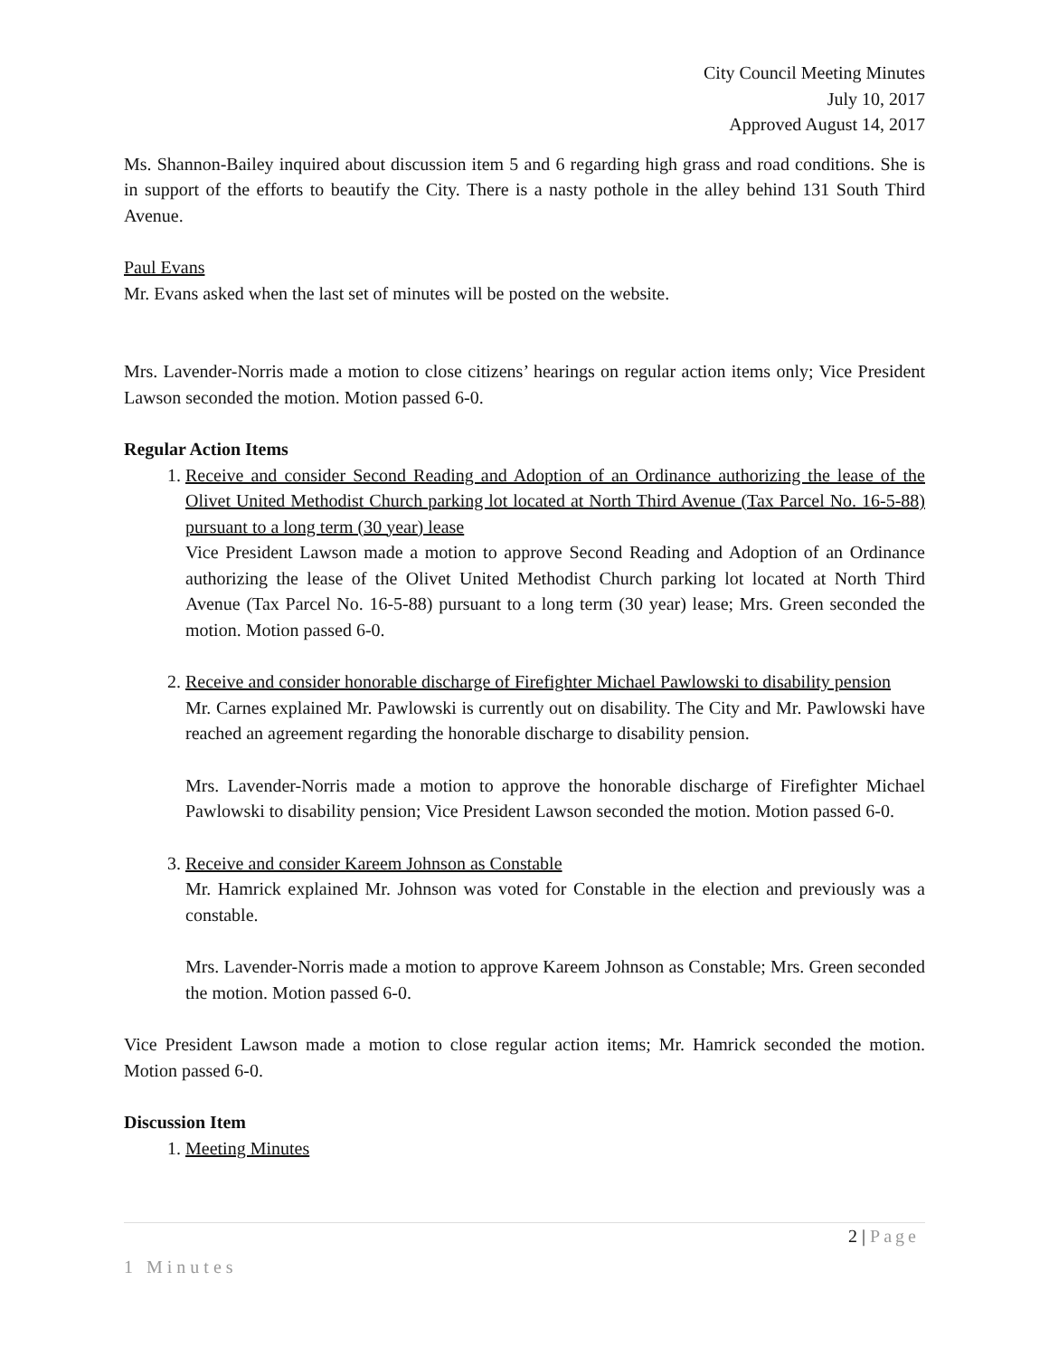City Council Meeting Minutes
July 10, 2017
Approved August 14, 2017
Ms. Shannon-Bailey inquired about discussion item 5 and 6 regarding high grass and road conditions. She is in support of the efforts to beautify the City. There is a nasty pothole in the alley behind 131 South Third Avenue.
Paul Evans
Mr. Evans asked when the last set of minutes will be posted on the website.
Mrs. Lavender-Norris made a motion to close citizens’ hearings on regular action items only; Vice President Lawson seconded the motion. Motion passed 6-0.
Regular Action Items
1. Receive and consider Second Reading and Adoption of an Ordinance authorizing the lease of the Olivet United Methodist Church parking lot located at North Third Avenue (Tax Parcel No. 16-5-88) pursuant to a long term (30 year) lease
Vice President Lawson made a motion to approve Second Reading and Adoption of an Ordinance authorizing the lease of the Olivet United Methodist Church parking lot located at North Third Avenue (Tax Parcel No. 16-5-88) pursuant to a long term (30 year) lease; Mrs. Green seconded the motion. Motion passed 6-0.
2. Receive and consider honorable discharge of Firefighter Michael Pawlowski to disability pension
Mr. Carnes explained Mr. Pawlowski is currently out on disability. The City and Mr. Pawlowski have reached an agreement regarding the honorable discharge to disability pension.
Mrs. Lavender-Norris made a motion to approve the honorable discharge of Firefighter Michael Pawlowski to disability pension; Vice President Lawson seconded the motion. Motion passed 6-0.
3. Receive and consider Kareem Johnson as Constable
Mr. Hamrick explained Mr. Johnson was voted for Constable in the election and previously was a constable.
Mrs. Lavender-Norris made a motion to approve Kareem Johnson as Constable; Mrs. Green seconded the motion. Motion passed 6-0.
Vice President Lawson made a motion to close regular action items; Mr. Hamrick seconded the motion. Motion passed 6-0.
Discussion Item
1. Meeting Minutes
2 | Page
1 Minutes